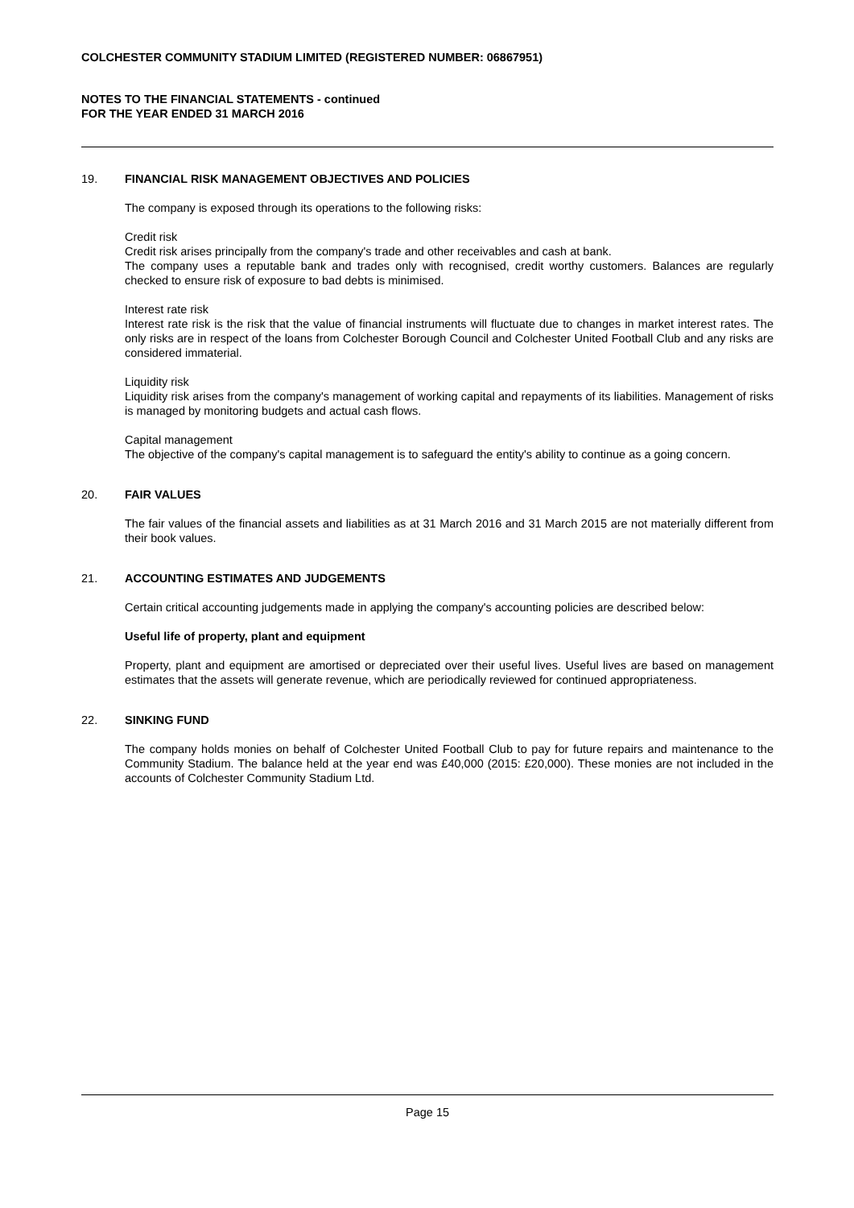COLCHESTER COMMUNITY STADIUM LIMITED (REGISTERED NUMBER: 06867951)
NOTES TO THE FINANCIAL STATEMENTS - continued
FOR THE YEAR ENDED 31 MARCH 2016
19. FINANCIAL RISK MANAGEMENT OBJECTIVES AND POLICIES
The company is exposed through its operations to the following risks:
Credit risk
Credit risk arises principally from the company's trade and other receivables and cash at bank.
The company uses a reputable bank and trades only with recognised, credit worthy customers. Balances are regularly checked to ensure risk of exposure to bad debts is minimised.
Interest rate risk
Interest rate risk is the risk that the value of financial instruments will fluctuate due to changes in market interest rates. The only risks are in respect of the loans from Colchester Borough Council and Colchester United Football Club and any risks are considered immaterial.
Liquidity risk
Liquidity risk arises from the company's management of working capital and repayments of its liabilities. Management of risks is managed by monitoring budgets and actual cash flows.
Capital management
The objective of the company's capital management is to safeguard the entity's ability to continue as a going concern.
20. FAIR VALUES
The fair values of the financial assets and liabilities as at 31 March 2016 and 31 March 2015 are not materially different from their book values.
21. ACCOUNTING ESTIMATES AND JUDGEMENTS
Certain critical accounting judgements made in applying the company's accounting policies are described below:
Useful life of property, plant and equipment
Property, plant and equipment are amortised or depreciated over their useful lives. Useful lives are based on management estimates that the assets will generate revenue, which are periodically reviewed for continued appropriateness.
22. SINKING FUND
The company holds monies on behalf of Colchester United Football Club to pay for future repairs and maintenance to the Community Stadium. The balance held at the year end was £40,000 (2015: £20,000). These monies are not included in the accounts of Colchester Community Stadium Ltd.
Page 15